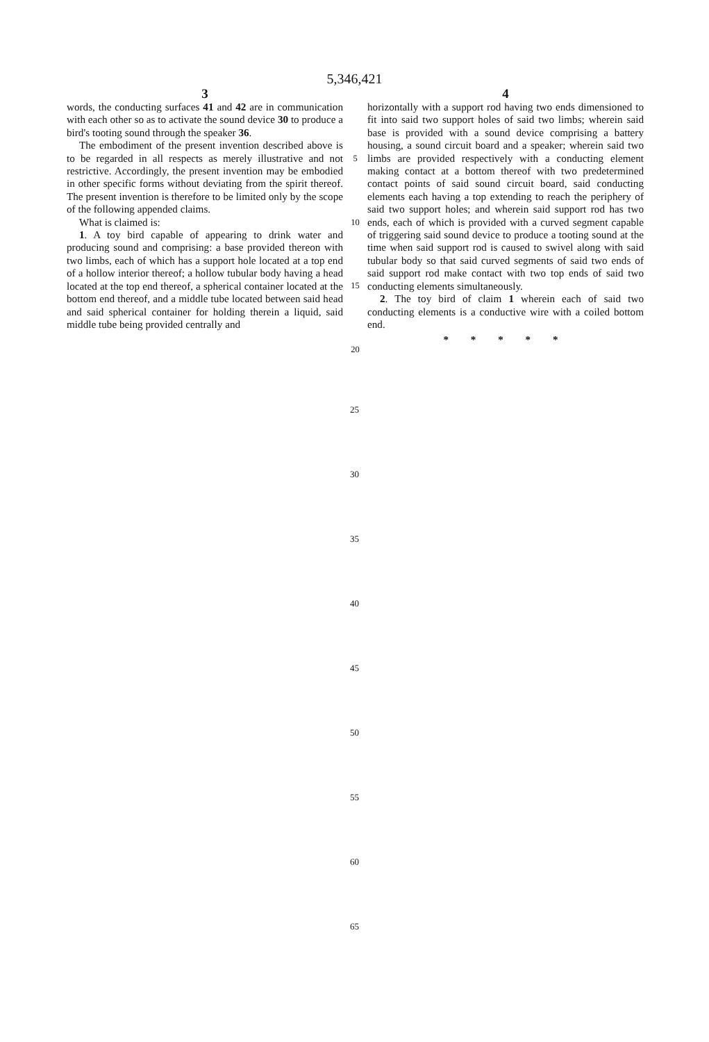5,346,421
3
words, the conducting surfaces 41 and 42 are in communication with each other so as to activate the sound device 30 to produce a bird's tooting sound through the speaker 36.
The embodiment of the present invention described above is to be regarded in all respects as merely illustrative and not restrictive. Accordingly, the present invention may be embodied in other specific forms without deviating from the spirit thereof. The present invention is therefore to be limited only by the scope of the following appended claims.
What is claimed is:
1. A toy bird capable of appearing to drink water and producing sound and comprising: a base provided thereon with two limbs, each of which has a support hole located at a top end of a hollow interior thereof; a hollow tubular body having a head located at the top end thereof, a spherical container located at the bottom end thereof, and a middle tube located between said head and said spherical container for holding therein a liquid, said middle tube being provided centrally and
5
10
15
20
4
horizontally with a support rod having two ends dimensioned to fit into said two support holes of said two limbs; wherein said base is provided with a sound device comprising a battery housing, a sound circuit board and a speaker; wherein said two limbs are provided respectively with a conducting element making contact at a bottom thereof with two predetermined contact points of said sound circuit board, said conducting elements each having a top extending to reach the periphery of said two support holes; and wherein said support rod has two ends, each of which is provided with a curved segment capable of triggering said sound device to produce a tooting sound at the time when said support rod is caused to swivel along with said tubular body so that said curved segments of said two ends of said support rod make contact with two top ends of said two conducting elements simultaneously.
2. The toy bird of claim 1 wherein each of said two conducting elements is a conductive wire with a coiled bottom end.
* * * * *
25
30
35
40
45
50
55
60
65